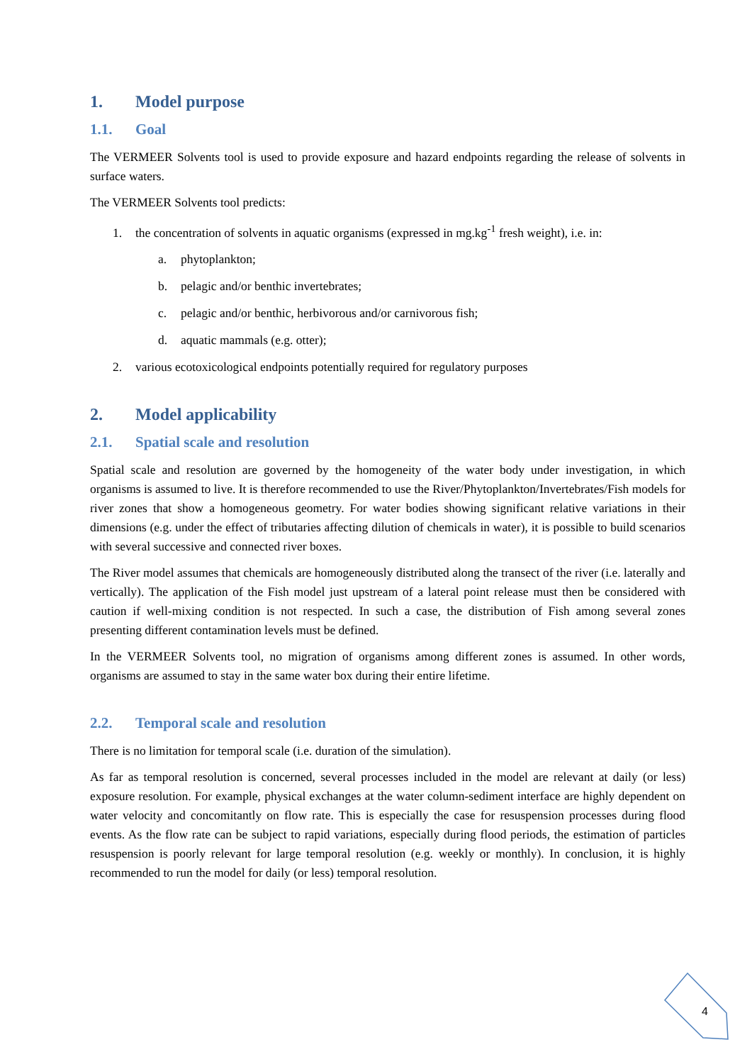1. Model purpose
1.1. Goal
The VERMEER Solvents tool is used to provide exposure and hazard endpoints regarding the release of solvents in surface waters.
The VERMEER Solvents tool predicts:
1. the concentration of solvents in aquatic organisms (expressed in mg.kg<sup>-1</sup> fresh weight), i.e. in:
a. phytoplankton;
b. pelagic and/or benthic invertebrates;
c. pelagic and/or benthic, herbivorous and/or carnivorous fish;
d. aquatic mammals (e.g. otter);
2. various ecotoxicological endpoints potentially required for regulatory purposes
2. Model applicability
2.1. Spatial scale and resolution
Spatial scale and resolution are governed by the homogeneity of the water body under investigation, in which organisms is assumed to live. It is therefore recommended to use the River/Phytoplankton/Invertebrates/Fish models for river zones that show a homogeneous geometry. For water bodies showing significant relative variations in their dimensions (e.g. under the effect of tributaries affecting dilution of chemicals in water), it is possible to build scenarios with several successive and connected river boxes.
The River model assumes that chemicals are homogeneously distributed along the transect of the river (i.e. laterally and vertically). The application of the Fish model just upstream of a lateral point release must then be considered with caution if well-mixing condition is not respected. In such a case, the distribution of Fish among several zones presenting different contamination levels must be defined.
In the VERMEER Solvents tool, no migration of organisms among different zones is assumed. In other words, organisms are assumed to stay in the same water box during their entire lifetime.
2.2. Temporal scale and resolution
There is no limitation for temporal scale (i.e. duration of the simulation).
As far as temporal resolution is concerned, several processes included in the model are relevant at daily (or less) exposure resolution. For example, physical exchanges at the water column-sediment interface are highly dependent on water velocity and concomitantly on flow rate. This is especially the case for resuspension processes during flood events. As the flow rate can be subject to rapid variations, especially during flood periods, the estimation of particles resuspension is poorly relevant for large temporal resolution (e.g. weekly or monthly). In conclusion, it is highly recommended to run the model for daily (or less) temporal resolution.
4